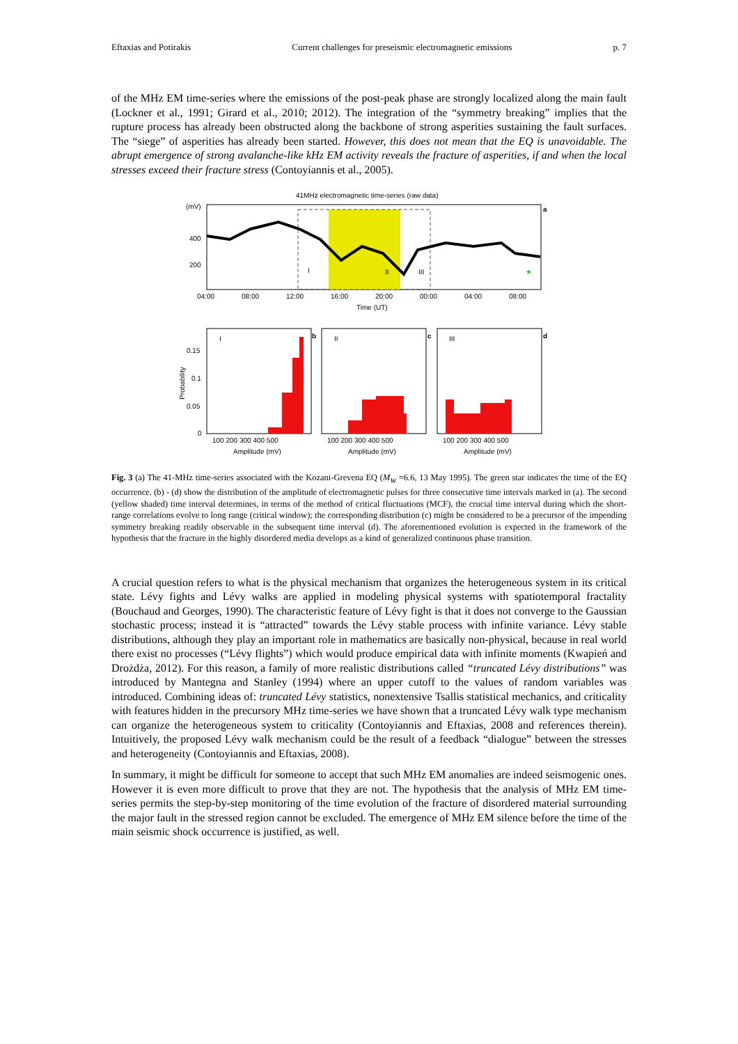Eftaxias and Potirakis Current challenges for preseismic electromagnetic emissions p. 7
of the MHz EM time-series where the emissions of the post-peak phase are strongly localized along the main fault (Lockner et al., 1991; Girard et al., 2010; 2012). The integration of the “symmetry breaking” implies that the rupture process has already been obstructed along the backbone of strong asperities sustaining the fault surfaces. The “siege” of asperities has already been started. However, this does not mean that the EQ is unavoidable. The abrupt emergence of strong avalanche-like kHz EM activity reveals the fracture of asperities, if and when the local stresses exceed their fracture stress (Contoyiannis et al., 2005).
41MHz electromagnetic time-series (raw data)
(mV)
400
200
I
II
III
a
★
04:00
08:00
12:00
16:00
20:00
00:00
04:00
08:00
Time (UT)
I
b
II
c
III
d
0.15
0.1
0.05
0
Probability
100 200 300 400 500
100 200 300 400 500
100 200 300 400 500
Amplitude (mV)
Amplitude (mV)
Amplitude (mV)
Fig. 3 (a) The 41-MHz time-series associated with the Kozani-Grevena EQ (M<sub>W</sub> =6.6, 13 May 1995). The green star indicates the time of the EQ occurrence. (b) - (d) show the distribution of the amplitude of electromagnetic pulses for three consecutive time intervals marked in (a). The second (yellow shaded) time interval determines, in terms of the method of critical fluctuations (MCF), the crucial time interval during which the short-range correlations evolve to long range (critical window); the corresponding distribution (c) might be considered to be a precursor of the impending symmetry breaking readily observable in the subsequent time interval (d). The aforementioned evolution is expected in the framework of the hypothesis that the fracture in the highly disordered media develops as a kind of generalized continuous phase transition.
A crucial question refers to what is the physical mechanism that organizes the heterogeneous system in its critical state. Lévy fights and Lévy walks are applied in modeling physical systems with spatiotemporal fractality (Bouchaud and Georges, 1990). The characteristic feature of Lévy fight is that it does not converge to the Gaussian stochastic process; instead it is “attracted” towards the Lévy stable process with infinite variance. Lévy stable distributions, although they play an important role in mathematics are basically non-physical, because in real world there exist no processes (“Lévy flights”) which would produce empirical data with infinite moments (Kwapień and Drożdża, 2012). For this reason, a family of more realistic distributions called “truncated Lévy distributions” was introduced by Mantegna and Stanley (1994) where an upper cutoff to the values of random variables was introduced. Combining ideas of: truncated Lévy statistics, nonextensive Tsallis statistical mechanics, and criticality with features hidden in the precursory MHz time-series we have shown that a truncated Lévy walk type mechanism can organize the heterogeneous system to criticality (Contoyiannis and Eftaxias, 2008 and references therein). Intuitively, the proposed Lévy walk mechanism could be the result of a feedback “dialogue” between the stresses and heterogeneity (Contoyiannis and Eftaxias, 2008).
In summary, it might be difficult for someone to accept that such MHz EM anomalies are indeed seismogenic ones. However it is even more difficult to prove that they are not. The hypothesis that the analysis of MHz EM time-series permits the step-by-step monitoring of the time evolution of the fracture of disordered material surrounding the major fault in the stressed region cannot be excluded. The emergence of MHz EM silence before the time of the main seismic shock occurrence is justified, as well.